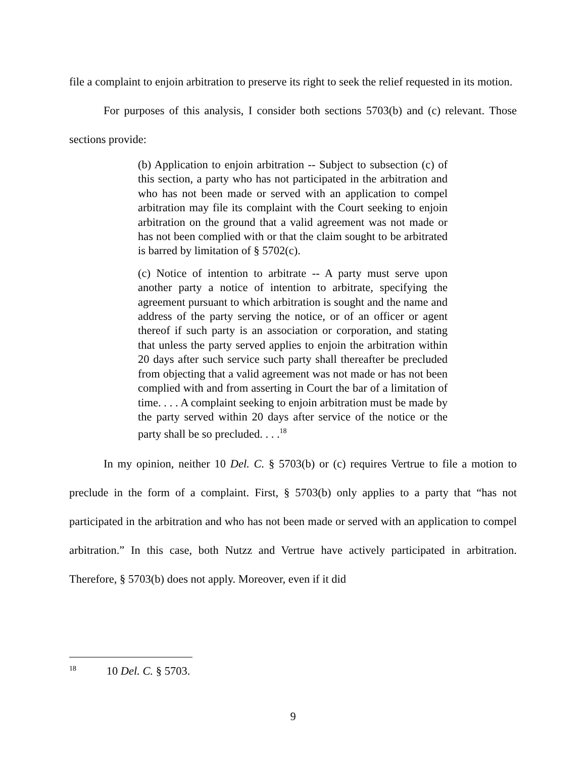file a complaint to enjoin arbitration to preserve its right to seek the relief requested in its motion.
For purposes of this analysis, I consider both sections 5703(b) and (c) relevant. Those sections provide:
(b) Application to enjoin arbitration -- Subject to subsection (c) of this section, a party who has not participated in the arbitration and who has not been made or served with an application to compel arbitration may file its complaint with the Court seeking to enjoin arbitration on the ground that a valid agreement was not made or has not been complied with or that the claim sought to be arbitrated is barred by limitation of § 5702(c).
(c) Notice of intention to arbitrate -- A party must serve upon another party a notice of intention to arbitrate, specifying the agreement pursuant to which arbitration is sought and the name and address of the party serving the notice, or of an officer or agent thereof if such party is an association or corporation, and stating that unless the party served applies to enjoin the arbitration within 20 days after such service such party shall thereafter be precluded from objecting that a valid agreement was not made or has not been complied with and from asserting in Court the bar of a limitation of time. . . . A complaint seeking to enjoin arbitration must be made by the party served within 20 days after service of the notice or the party shall be so precluded. . . .<sup>18</sup>
In my opinion, neither 10 Del. C. § 5703(b) or (c) requires Vertrue to file a motion to preclude in the form of a complaint. First, § 5703(b) only applies to a party that “has not participated in the arbitration and who has not been made or served with an application to compel arbitration.” In this case, both Nutzz and Vertrue have actively participated in arbitration. Therefore, § 5703(b) does not apply. Moreover, even if it did
<sup>18</sup> 10 Del. C. § 5703.
9